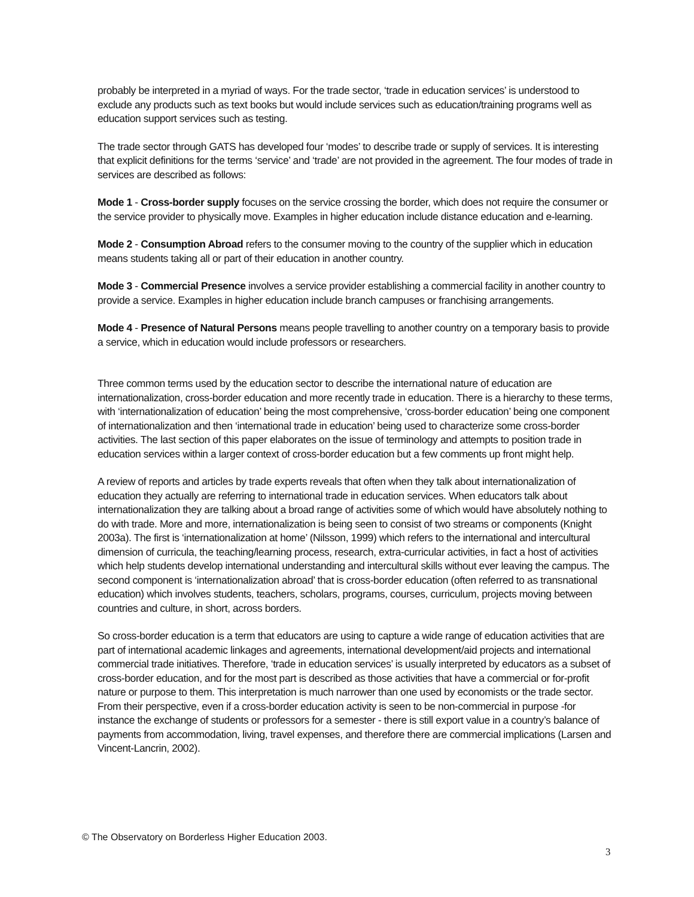probably be interpreted in a myriad of ways. For the trade sector, ‘trade in education services’ is understood to exclude any products such as text books but would include services such as education/training programs well as education support services such as testing.
The trade sector through GATS has developed four ‘modes’ to describe trade or supply of services. It is interesting that explicit definitions for the terms ‘service’ and ‘trade’ are not provided in the agreement. The four modes of trade in services are described as follows:
Mode 1 - Cross-border supply focuses on the service crossing the border, which does not require the consumer or the service provider to physically move. Examples in higher education include distance education and e-learning.
Mode 2 - Consumption Abroad refers to the consumer moving to the country of the supplier which in education means students taking all or part of their education in another country.
Mode 3 - Commercial Presence involves a service provider establishing a commercial facility in another country to provide a service. Examples in higher education include branch campuses or franchising arrangements.
Mode 4 - Presence of Natural Persons means people travelling to another country on a temporary basis to provide a service, which in education would include professors or researchers.
Three common terms used by the education sector to describe the international nature of education are internationalization, cross-border education and more recently trade in education. There is a hierarchy to these terms, with ‘internationalization of education’ being the most comprehensive, ‘cross-border education’ being one component of internationalization and then ‘international trade in education’ being used to characterize some cross-border activities. The last section of this paper elaborates on the issue of terminology and attempts to position trade in education services within a larger context of cross-border education but a few comments up front might help.
A review of reports and articles by trade experts reveals that often when they talk about internationalization of education they actually are referring to international trade in education services. When educators talk about internationalization they are talking about a broad range of activities some of which would have absolutely nothing to do with trade. More and more, internationalization is being seen to consist of two streams or components (Knight 2003a). The first is ‘internationalization at home’ (Nilsson, 1999) which refers to the international and intercultural dimension of curricula, the teaching/learning process, research, extra-curricular activities, in fact a host of activities which help students develop international understanding and intercultural skills without ever leaving the campus. The second component is ‘internationalization abroad’ that is cross-border education (often referred to as transnational education) which involves students, teachers, scholars, programs, courses, curriculum, projects moving between countries and culture, in short, across borders.
So cross-border education is a term that educators are using to capture a wide range of education activities that are part of international academic linkages and agreements, international development/aid projects and international commercial trade initiatives. Therefore, ‘trade in education services’ is usually interpreted by educators as a subset of cross-border education, and for the most part is described as those activities that have a commercial or for-profit nature or purpose to them. This interpretation is much narrower than one used by economists or the trade sector. From their perspective, even if a cross-border education activity is seen to be non-commercial in purpose -for instance the exchange of students or professors for a semester - there is still export value in a country’s balance of payments from accommodation, living, travel expenses, and therefore there are commercial implications (Larsen and Vincent-Lancrin, 2002).
© The Observatory on Borderless Higher Education 2003.
3